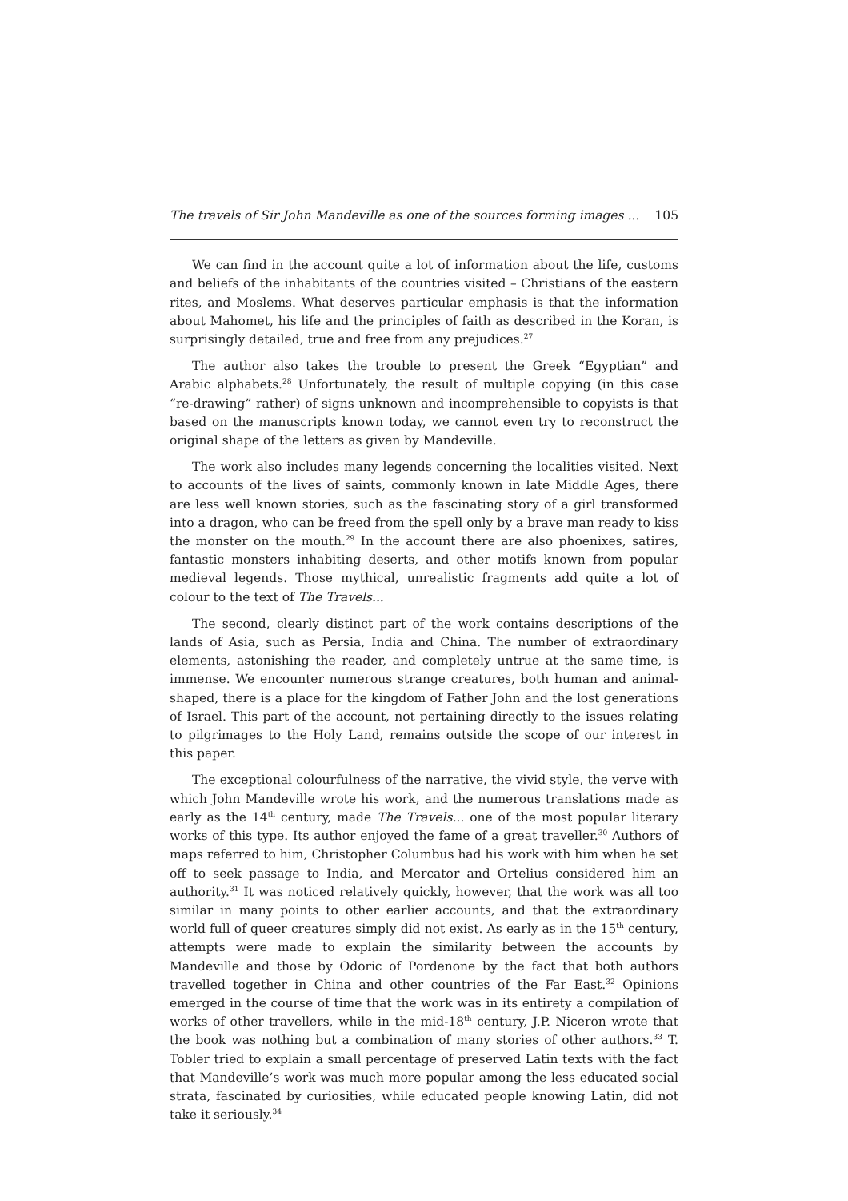The travels of Sir John Mandeville as one of the sources forming images ... 105
We can find in the account quite a lot of information about the life, customs and beliefs of the inhabitants of the countries visited – Christians of the eastern rites, and Moslems. What deserves particular emphasis is that the information about Mahomet, his life and the principles of faith as described in the Koran, is surprisingly detailed, true and free from any prejudices.<sup>27</sup>
The author also takes the trouble to present the Greek “Egyptian” and Arabic alphabets.<sup>28</sup> Unfortunately, the result of multiple copying (in this case “re-drawing” rather) of signs unknown and incomprehensible to copyists is that based on the manuscripts known today, we cannot even try to reconstruct the original shape of the letters as given by Mandeville.
The work also includes many legends concerning the localities visited. Next to accounts of the lives of saints, commonly known in late Middle Ages, there are less well known stories, such as the fascinating story of a girl transformed into a dragon, who can be freed from the spell only by a brave man ready to kiss the monster on the mouth.<sup>29</sup> In the account there are also phoenixes, satires, fantastic monsters inhabiting deserts, and other motifs known from popular medieval legends. Those mythical, unrealistic fragments add quite a lot of colour to the text of The Travels...
The second, clearly distinct part of the work contains descriptions of the lands of Asia, such as Persia, India and China. The number of extraordinary elements, astonishing the reader, and completely untrue at the same time, is immense. We encounter numerous strange creatures, both human and animal-shaped, there is a place for the kingdom of Father John and the lost generations of Israel. This part of the account, not pertaining directly to the issues relating to pilgrimages to the Holy Land, remains outside the scope of our interest in this paper.
The exceptional colourfulness of the narrative, the vivid style, the verve with which John Mandeville wrote his work, and the numerous translations made as early as the 14<sup>th</sup> century, made The Travels... one of the most popular literary works of this type. Its author enjoyed the fame of a great traveller.<sup>30</sup> Authors of maps referred to him, Christopher Columbus had his work with him when he set off to seek passage to India, and Mercator and Ortelius considered him an authority.<sup>31</sup> It was noticed relatively quickly, however, that the work was all too similar in many points to other earlier accounts, and that the extraordinary world full of queer creatures simply did not exist. As early as in the 15<sup>th</sup> century, attempts were made to explain the similarity between the accounts by Mandeville and those by Odoric of Pordenone by the fact that both authors travelled together in China and other countries of the Far East.<sup>32</sup> Opinions emerged in the course of time that the work was in its entirety a compilation of works of other travellers, while in the mid-18<sup>th</sup> century, J.P. Niceron wrote that the book was nothing but a combination of many stories of other authors.<sup>33</sup> T. Tobler tried to explain a small percentage of preserved Latin texts with the fact that Mandeville’s work was much more popular among the less educated social strata, fascinated by curiosities, while educated people knowing Latin, did not take it seriously.<sup>34</sup>